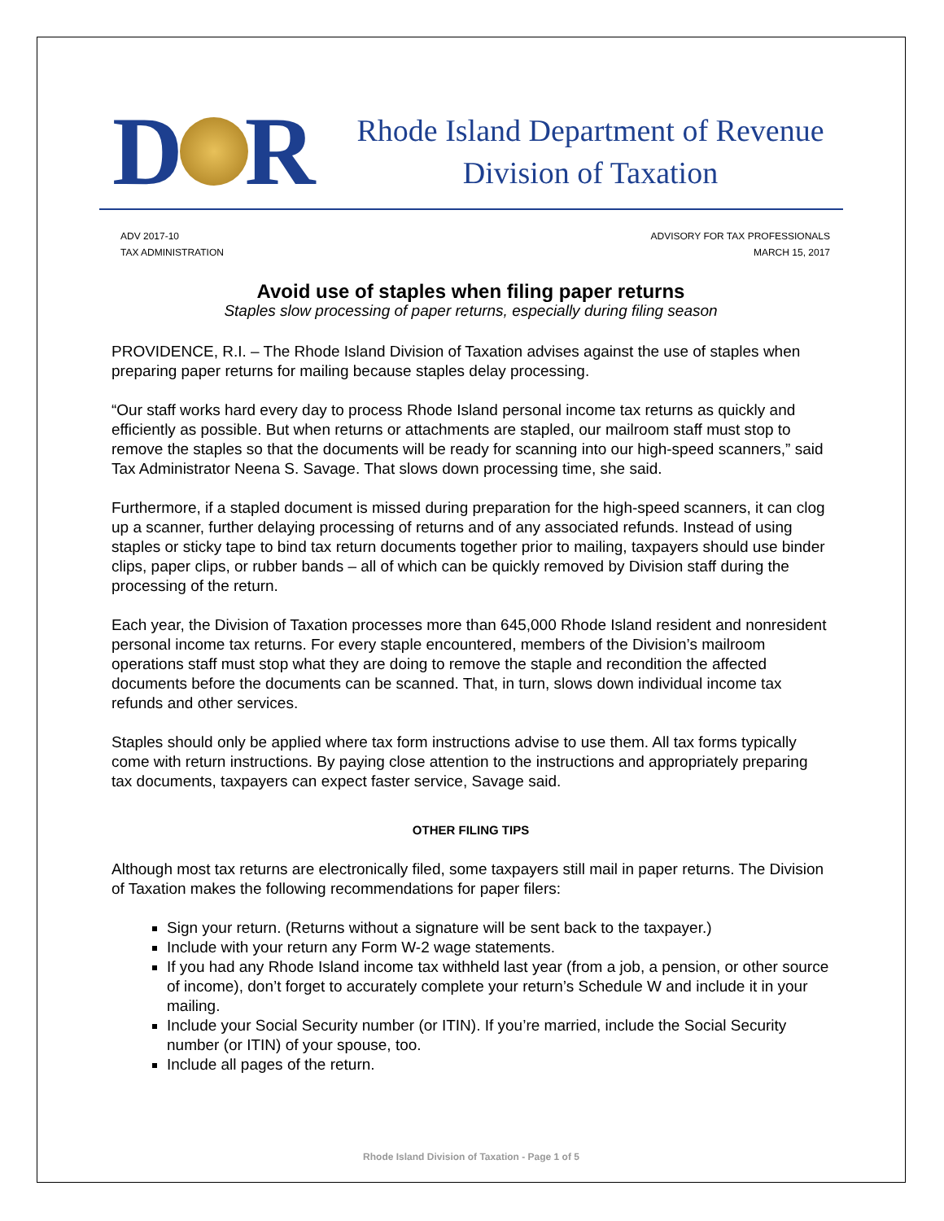D R
Rhode Island Department of Revenue
Division of Taxation
ADV 2017-10
TAX ADMINISTRATION
ADVISORY FOR TAX PROFESSIONALS
MARCH 15, 2017
Avoid use of staples when filing paper returns
Staples slow processing of paper returns, especially during filing season
PROVIDENCE, R.I. – The Rhode Island Division of Taxation advises against the use of staples when preparing paper returns for mailing because staples delay processing.
“Our staff works hard every day to process Rhode Island personal income tax returns as quickly and efficiently as possible. But when returns or attachments are stapled, our mailroom staff must stop to remove the staples so that the documents will be ready for scanning into our high-speed scanners,” said Tax Administrator Neena S. Savage. That slows down processing time, she said.
Furthermore, if a stapled document is missed during preparation for the high-speed scanners, it can clog up a scanner, further delaying processing of returns and of any associated refunds. Instead of using staples or sticky tape to bind tax return documents together prior to mailing, taxpayers should use binder clips, paper clips, or rubber bands – all of which can be quickly removed by Division staff during the processing of the return.
Each year, the Division of Taxation processes more than 645,000 Rhode Island resident and nonresident personal income tax returns. For every staple encountered, members of the Division’s mailroom operations staff must stop what they are doing to remove the staple and recondition the affected documents before the documents can be scanned. That, in turn, slows down individual income tax refunds and other services.
Staples should only be applied where tax form instructions advise to use them. All tax forms typically come with return instructions. By paying close attention to the instructions and appropriately preparing tax documents, taxpayers can expect faster service, Savage said.
OTHER FILING TIPS
Although most tax returns are electronically filed, some taxpayers still mail in paper returns. The Division of Taxation makes the following recommendations for paper filers:
Sign your return. (Returns without a signature will be sent back to the taxpayer.)
Include with your return any Form W-2 wage statements.
If you had any Rhode Island income tax withheld last year (from a job, a pension, or other source of income), don’t forget to accurately complete your return’s Schedule W and include it in your mailing.
Include your Social Security number (or ITIN). If you’re married, include the Social Security number (or ITIN) of your spouse, too.
Include all pages of the return.
Rhode Island Division of Taxation - Page 1 of 5